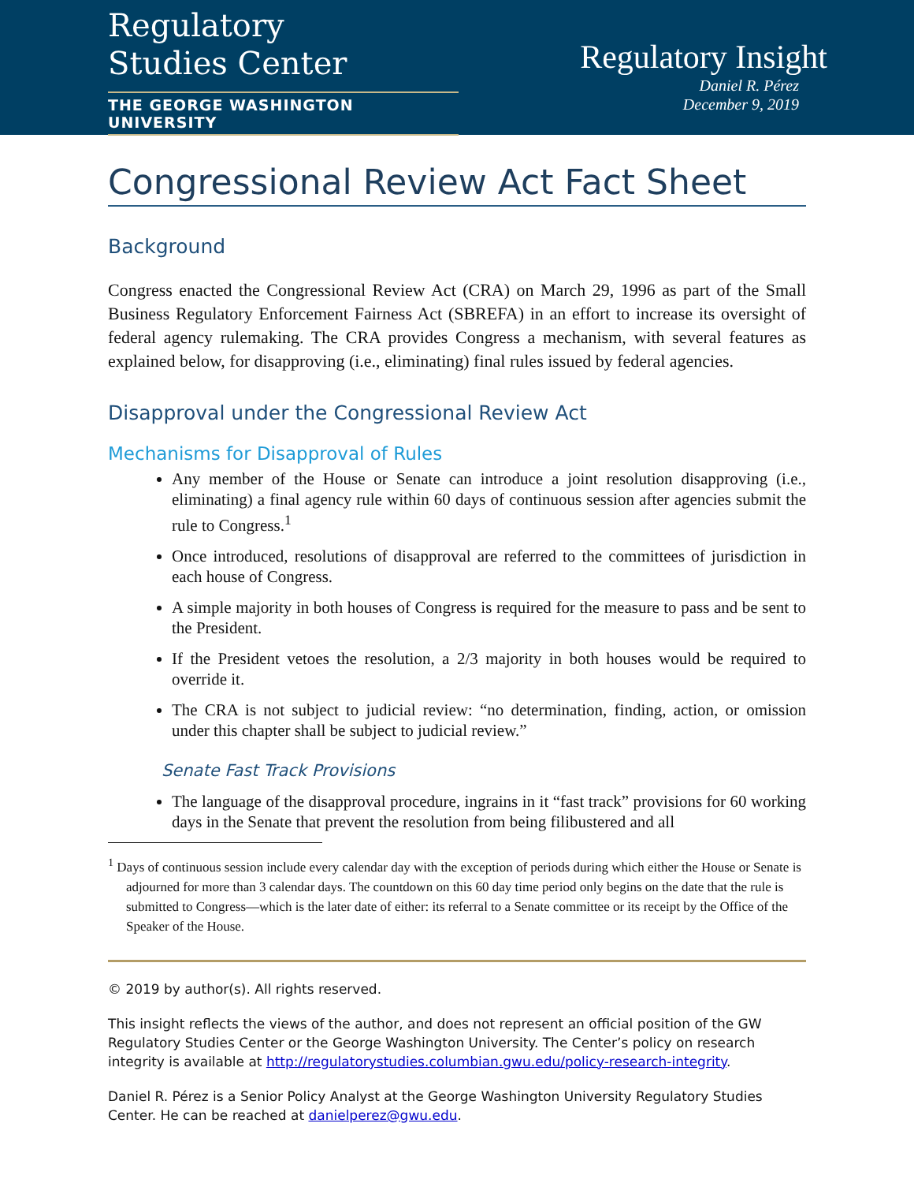Regulatory
Studies Center
THE GEORGE WASHINGTON UNIVERSITY
Regulatory Insight
Daniel R. Pérez
December 9, 2019
Congressional Review Act Fact Sheet
Background
Congress enacted the Congressional Review Act (CRA) on March 29, 1996 as part of the Small Business Regulatory Enforcement Fairness Act (SBREFA) in an effort to increase its oversight of federal agency rulemaking. The CRA provides Congress a mechanism, with several features as explained below, for disapproving (i.e., eliminating) final rules issued by federal agencies.
Disapproval under the Congressional Review Act
Mechanisms for Disapproval of Rules
Any member of the House or Senate can introduce a joint resolution disapproving (i.e., eliminating) a final agency rule within 60 days of continuous session after agencies submit the rule to Congress.<sup>1</sup>
Once introduced, resolutions of disapproval are referred to the committees of jurisdiction in each house of Congress.
A simple majority in both houses of Congress is required for the measure to pass and be sent to the President.
If the President vetoes the resolution, a 2/3 majority in both houses would be required to override it.
The CRA is not subject to judicial review: “no determination, finding, action, or omission under this chapter shall be subject to judicial review.”
Senate Fast Track Provisions
The language of the disapproval procedure, ingrains in it “fast track” provisions for 60 working days in the Senate that prevent the resolution from being filibustered and all
<sup>1</sup> Days of continuous session include every calendar day with the exception of periods during which either the House or Senate is adjourned for more than 3 calendar days. The countdown on this 60 day time period only begins on the date that the rule is submitted to Congress—which is the later date of either: its referral to a Senate committee or its receipt by the Office of the Speaker of the House.
© 2019 by author(s). All rights reserved.
This insight reflects the views of the author, and does not represent an official position of the GW Regulatory Studies Center or the George Washington University. The Center’s policy on research integrity is available at http://regulatorystudies.columbian.gwu.edu/policy-research-integrity.
Daniel R. Pérez is a Senior Policy Analyst at the George Washington University Regulatory Studies Center. He can be reached at danielperez@gwu.edu.